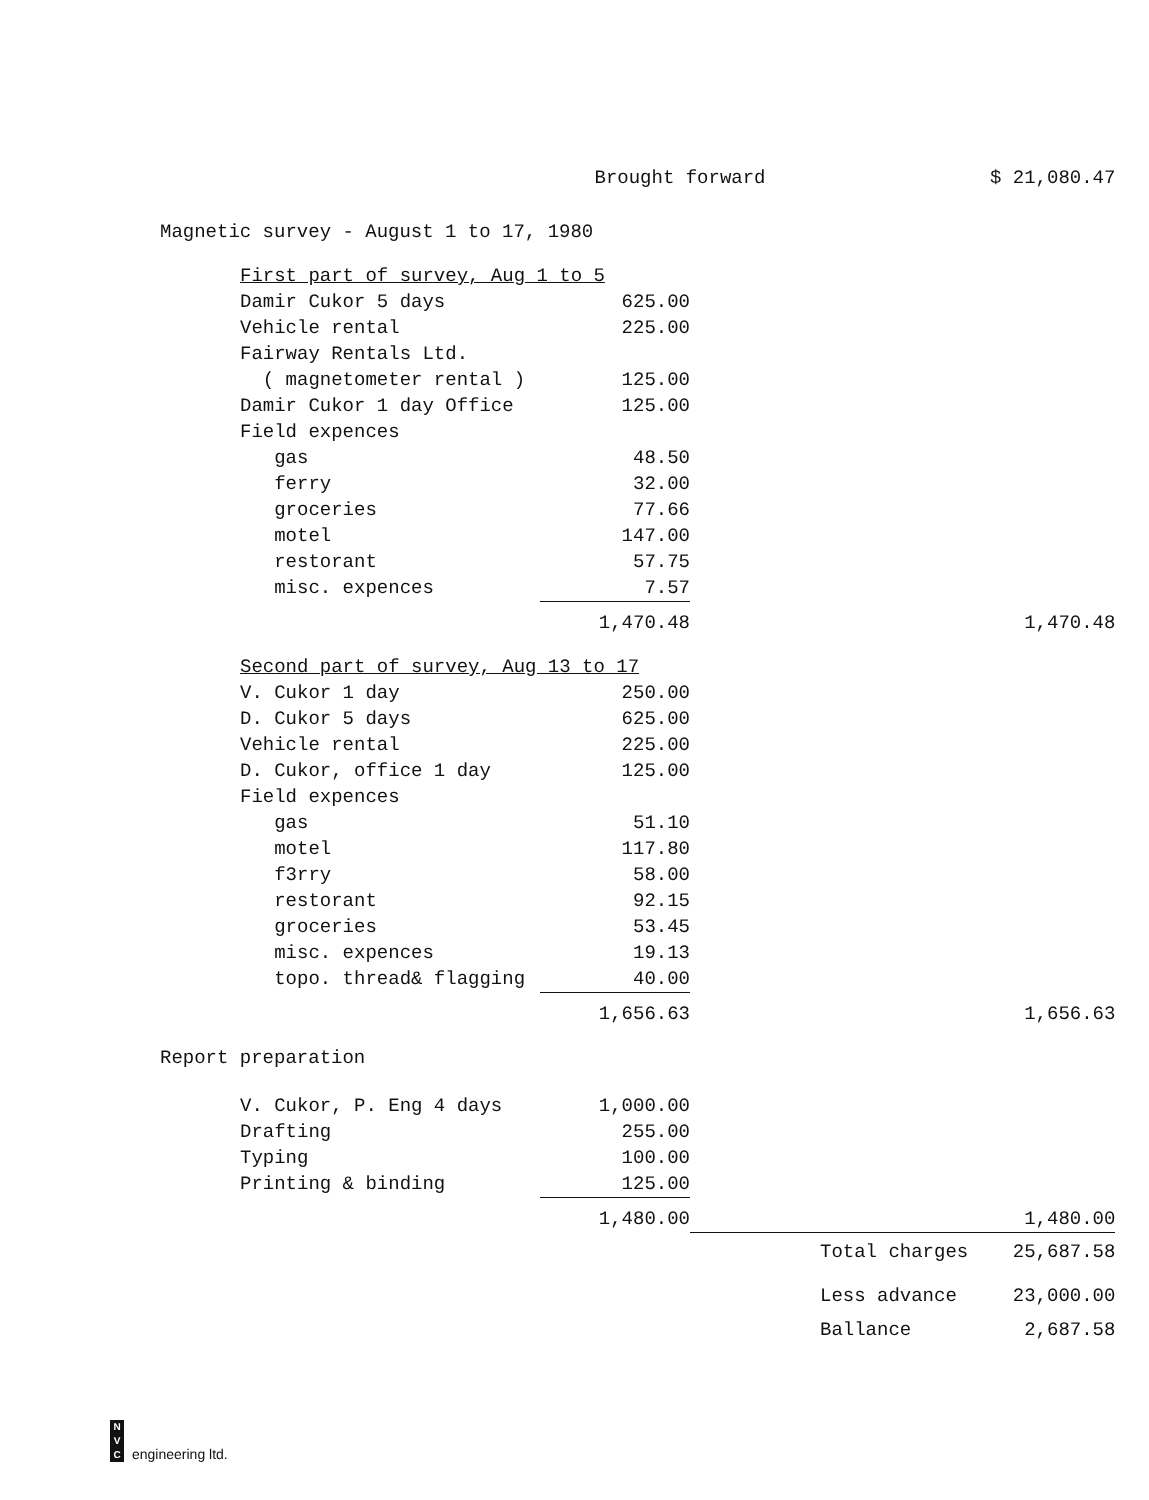| | | Brought forward | | | $ 21,080.47 |
| Magnetic survey - August 1 to 17, 1980 | | | | | |
| | First part of survey, Aug 1 to 5 | | | | |
| | Damir Cukor 5 days | 625.00 | | | |
| | Vehicle rental | 225.00 | | | |
| | Fairway Rentals Ltd. | | | | |
| | ( magnetometer rental ) | 125.00 | | | |
| | Damir Cukor 1 day Office | 125.00 | | | |
| | Field expences | | | | |
| | gas | 48.50 | | | |
| | ferry | 32.00 | | | |
| | groceries | 77.66 | | | |
| | motel | 147.00 | | | |
| | restorant | 57.75 | | | |
| | misc. expences | 7.57 | | | |
| | | 1,470.48 | | | 1,470.48 |
| | Second part of survey, Aug 13 to 17 | | | | |
| | V. Cukor 1 day | 250.00 | | | |
| | D. Cukor 5 days | 625.00 | | | |
| | Vehicle rental | 225.00 | | | |
| | D. Cukor, office 1 day | 125.00 | | | |
| | Field expences | | | | |
| | gas | 51.10 | | | |
| | motel | 117.80 | | | |
| | f3rry | 58.00 | | | |
| | restorant | 92.15 | | | |
| | groceries | 53.45 | | | |
| | misc. expences | 19.13 | | | |
| | topo. thread& flagging | 40.00 | | | |
| | | 1,656.63 | | | 1,656.63 |
| Report preparation | | | | | |
| | V. Cukor, P. Eng 4 days | 1,000.00 | | | |
| | Drafting | 255.00 | | | |
| | Typing | 100.00 | | | |
| | Printing & binding | 125.00 | | | |
| | | 1,480.00 | | | 1,480.00 |
| | | | | Total charges | 25,687.58 |
| | | | | Less advance | 23,000.00 |
| | | | | Ballance | 2,687.58 |
N
V
C
engineering ltd.